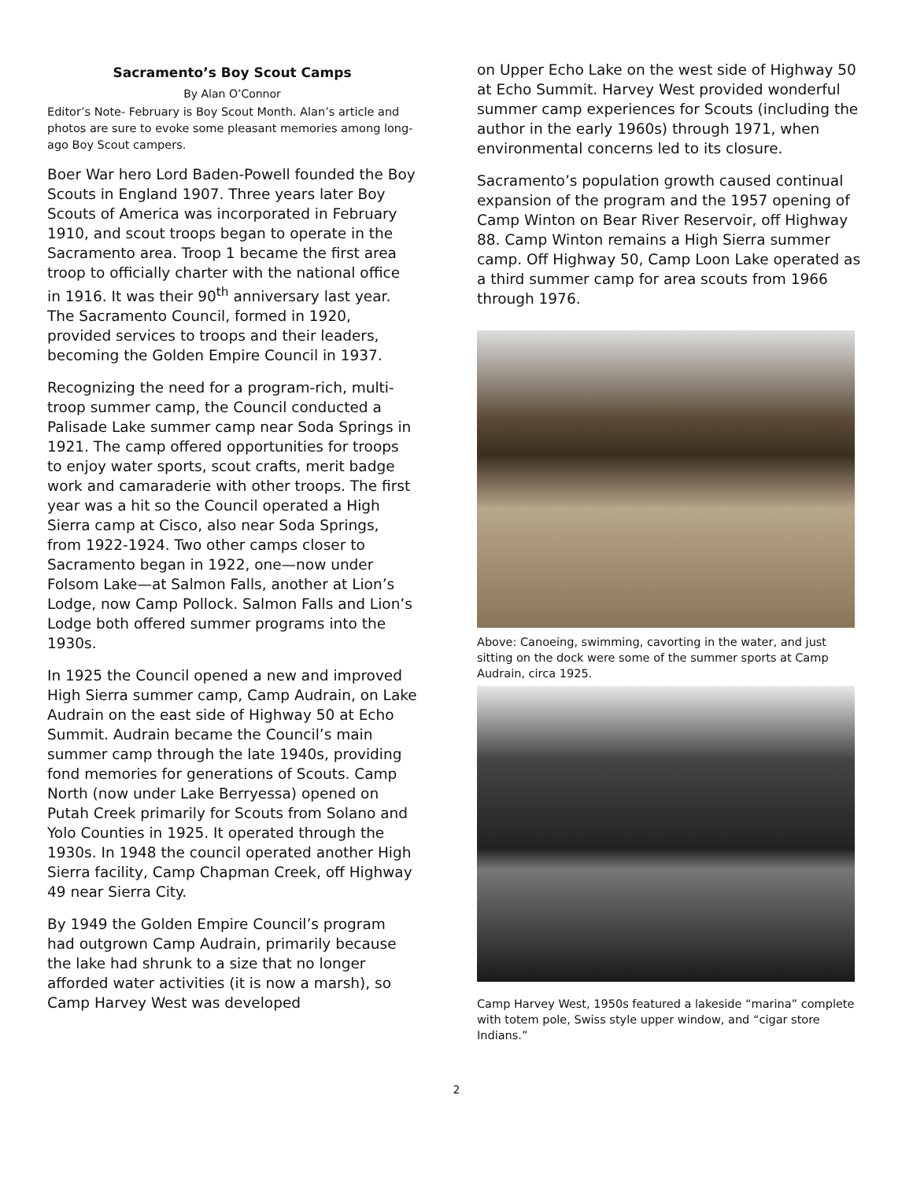Sacramento’s Boy Scout Camps
By Alan O’Connor
Editor’s Note- February is Boy Scout Month. Alan’s article and photos are sure to evoke some pleasant memories among long-ago Boy Scout campers.
Boer War hero Lord Baden-Powell founded the Boy Scouts in England 1907. Three years later Boy Scouts of America was incorporated in February 1910, and scout troops began to operate in the Sacramento area. Troop 1 became the first area troop to officially charter with the national office in 1916. It was their 90<sup>th</sup> anniversary last year. The Sacramento Council, formed in 1920, provided services to troops and their leaders, becoming the Golden Empire Council in 1937.
Recognizing the need for a program-rich, multi-troop summer camp, the Council conducted a Palisade Lake summer camp near Soda Springs in 1921. The camp offered opportunities for troops to enjoy water sports, scout crafts, merit badge work and camaraderie with other troops. The first year was a hit so the Council operated a High Sierra camp at Cisco, also near Soda Springs, from 1922-1924. Two other camps closer to Sacramento began in 1922, one—now under Folsom Lake—at Salmon Falls, another at Lion’s Lodge, now Camp Pollock. Salmon Falls and Lion’s Lodge both offered summer programs into the 1930s.
In 1925 the Council opened a new and improved High Sierra summer camp, Camp Audrain, on Lake Audrain on the east side of Highway 50 at Echo Summit. Audrain became the Council’s main summer camp through the late 1940s, providing fond memories for generations of Scouts. Camp North (now under Lake Berryessa) opened on Putah Creek primarily for Scouts from Solano and Yolo Counties in 1925. It operated through the 1930s. In 1948 the council operated another High Sierra facility, Camp Chapman Creek, off Highway 49 near Sierra City.
By 1949 the Golden Empire Council’s program had outgrown Camp Audrain, primarily because the lake had shrunk to a size that no longer afforded water activities (it is now a marsh), so Camp Harvey West was developed
on Upper Echo Lake on the west side of Highway 50 at Echo Summit. Harvey West provided wonderful summer camp experiences for Scouts (including the author in the early 1960s) through 1971, when environmental concerns led to its closure.
Sacramento’s population growth caused continual expansion of the program and the 1957 opening of Camp Winton on Bear River Reservoir, off Highway 88. Camp Winton remains a High Sierra summer camp. Off Highway 50, Camp Loon Lake operated as a third summer camp for area scouts from 1966 through 1976.
Above: Canoeing, swimming, cavorting in the water, and just sitting on the dock were some of the summer sports at Camp Audrain, circa 1925.
Camp Harvey West, 1950s featured a lakeside “marina” complete with totem pole, Swiss style upper window, and “cigar store Indians.”
2